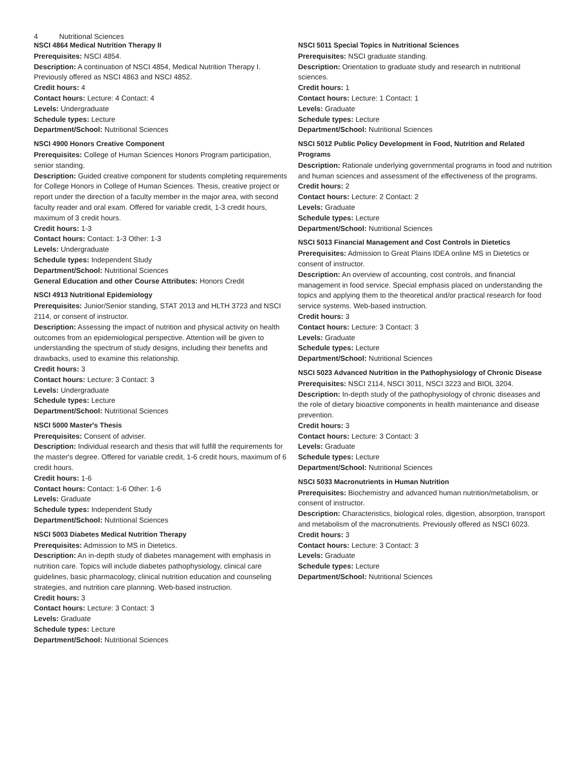4 Nutritional Sciences
NSCI 4864 Medical Nutrition Therapy II
Prerequisites: NSCI 4854.
Description: A continuation of NSCI 4854, Medical Nutrition Therapy I. Previously offered as NSCI 4863 and NSCI 4852.
Credit hours: 4
Contact hours: Lecture: 4 Contact: 4
Levels: Undergraduate
Schedule types: Lecture
Department/School: Nutritional Sciences
NSCI 4900 Honors Creative Component
Prerequisites: College of Human Sciences Honors Program participation, senior standing.
Description: Guided creative component for students completing requirements for College Honors in College of Human Sciences. Thesis, creative project or report under the direction of a faculty member in the major area, with second faculty reader and oral exam. Offered for variable credit, 1-3 credit hours, maximum of 3 credit hours.
Credit hours: 1-3
Contact hours: Contact: 1-3 Other: 1-3
Levels: Undergraduate
Schedule types: Independent Study
Department/School: Nutritional Sciences
General Education and other Course Attributes: Honors Credit
NSCI 4913 Nutritional Epidemiology
Prerequisites: Junior/Senior standing, STAT 2013 and HLTH 3723 and NSCI 2114, or consent of instructor.
Description: Assessing the impact of nutrition and physical activity on health outcomes from an epidemiological perspective. Attention will be given to understanding the spectrum of study designs, including their benefits and drawbacks, used to examine this relationship.
Credit hours: 3
Contact hours: Lecture: 3 Contact: 3
Levels: Undergraduate
Schedule types: Lecture
Department/School: Nutritional Sciences
NSCI 5000 Master's Thesis
Prerequisites: Consent of adviser.
Description: Individual research and thesis that will fulfill the requirements for the master's degree. Offered for variable credit, 1-6 credit hours, maximum of 6 credit hours.
Credit hours: 1-6
Contact hours: Contact: 1-6 Other: 1-6
Levels: Graduate
Schedule types: Independent Study
Department/School: Nutritional Sciences
NSCI 5003 Diabetes Medical Nutrition Therapy
Prerequisites: Admission to MS in Dietetics.
Description: An in-depth study of diabetes management with emphasis in nutrition care. Topics will include diabetes pathophysiology, clinical care guidelines, basic pharmacology, clinical nutrition education and counseling strategies, and nutrition care planning. Web-based instruction.
Credit hours: 3
Contact hours: Lecture: 3 Contact: 3
Levels: Graduate
Schedule types: Lecture
Department/School: Nutritional Sciences
NSCI 5011 Special Topics in Nutritional Sciences
Prerequisites: NSCI graduate standing.
Description: Orientation to graduate study and research in nutritional sciences.
Credit hours: 1
Contact hours: Lecture: 1 Contact: 1
Levels: Graduate
Schedule types: Lecture
Department/School: Nutritional Sciences
NSCI 5012 Public Policy Development in Food, Nutrition and Related Programs
Description: Rationale underlying governmental programs in food and nutrition and human sciences and assessment of the effectiveness of the programs.
Credit hours: 2
Contact hours: Lecture: 2 Contact: 2
Levels: Graduate
Schedule types: Lecture
Department/School: Nutritional Sciences
NSCI 5013 Financial Management and Cost Controls in Dietetics
Prerequisites: Admission to Great Plains IDEA online MS in Dietetics or consent of instructor.
Description: An overview of accounting, cost controls, and financial management in food service. Special emphasis placed on understanding the topics and applying them to the theoretical and/or practical research for food service systems. Web-based instruction.
Credit hours: 3
Contact hours: Lecture: 3 Contact: 3
Levels: Graduate
Schedule types: Lecture
Department/School: Nutritional Sciences
NSCI 5023 Advanced Nutrition in the Pathophysiology of Chronic Disease
Prerequisites: NSCI 2114, NSCI 3011, NSCI 3223 and BIOL 3204.
Description: In-depth study of the pathophysiology of chronic diseases and the role of dietary bioactive components in health maintenance and disease prevention.
Credit hours: 3
Contact hours: Lecture: 3 Contact: 3
Levels: Graduate
Schedule types: Lecture
Department/School: Nutritional Sciences
NSCI 5033 Macronutrients in Human Nutrition
Prerequisites: Biochemistry and advanced human nutrition/metabolism, or consent of instructor.
Description: Characteristics, biological roles, digestion, absorption, transport and metabolism of the macronutrients. Previously offered as NSCI 6023.
Credit hours: 3
Contact hours: Lecture: 3 Contact: 3
Levels: Graduate
Schedule types: Lecture
Department/School: Nutritional Sciences